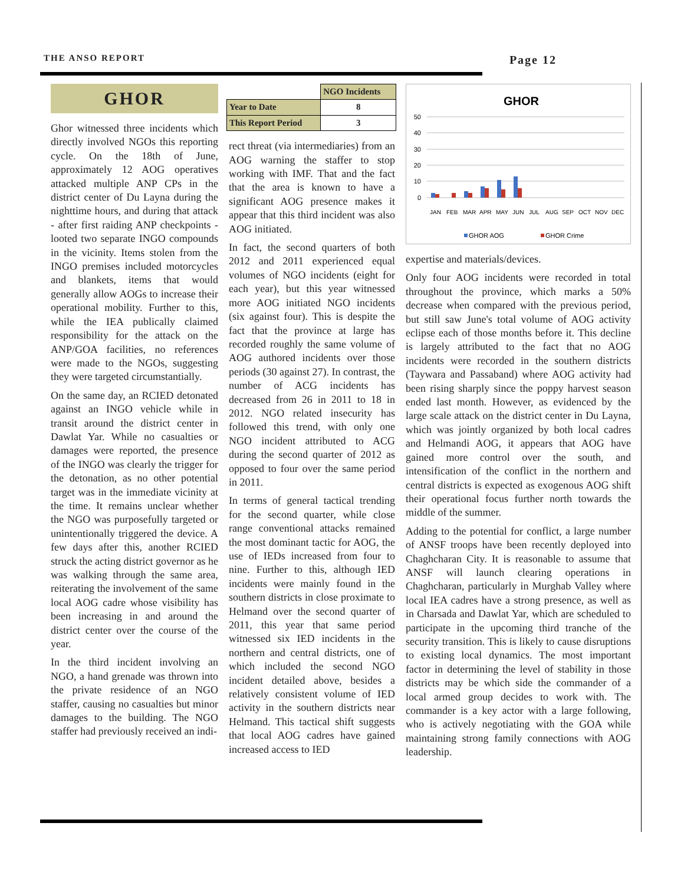THE ANSO REPORT
Page 12
GHOR
Ghor witnessed three incidents which directly involved NGOs this reporting cycle. On the 18th of June, approximately 12 AOG operatives attacked multiple ANP CPs in the district center of Du Layna during the nighttime hours, and during that attack - after first raiding ANP checkpoints - looted two separate INGO compounds in the vicinity. Items stolen from the INGO premises included motorcycles and blankets, items that would generally allow AOGs to increase their operational mobility. Further to this, while the IEA publically claimed responsibility for the attack on the ANP/GOA facilities, no references were made to the NGOs, suggesting they were targeted circumstantially.
On the same day, an RCIED detonated against an INGO vehicle while in transit around the district center in Dawlat Yar. While no casualties or damages were reported, the presence of the INGO was clearly the trigger for the detonation, as no other potential target was in the immediate vicinity at the time. It remains unclear whether the NGO was purposefully targeted or unintentionally triggered the device. A few days after this, another RCIED struck the acting district governor as he was walking through the same area, reiterating the involvement of the same local AOG cadre whose visibility has been increasing in and around the district center over the course of the year.
In the third incident involving an NGO, a hand grenade was thrown into the private residence of an NGO staffer, causing no casualties but minor damages to the building. The NGO staffer had previously received an indi-
| | NGO Incidents |
| --- | --- |
| Year to Date | 8 |
| This Report Period | 3 |
rect threat (via intermediaries) from an AOG warning the staffer to stop working with IMF. That and the fact that the area is known to have a significant AOG presence makes it appear that this third incident was also AOG initiated.
In fact, the second quarters of both 2012 and 2011 experienced equal volumes of NGO incidents (eight for each year), but this year witnessed more AOG initiated NGO incidents (six against four). This is despite the fact that the province at large has recorded roughly the same volume of AOG authored incidents over those periods (30 against 27). In contrast, the number of ACG incidents has decreased from 26 in 2011 to 18 in 2012. NGO related insecurity has followed this trend, with only one NGO incident attributed to ACG during the second quarter of 2012 as opposed to four over the same period in 2011.
In terms of general tactical trending for the second quarter, while close range conventional attacks remained the most dominant tactic for AOG, the use of IEDs increased from four to nine. Further to this, although IED incidents were mainly found in the southern districts in close proximate to Helmand over the second quarter of 2011, this year that same period witnessed six IED incidents in the northern and central districts, one of which included the second NGO incident detailed above, besides a relatively consistent volume of IED activity in the southern districts near Helmand. This tactical shift suggests that local AOG cadres have gained increased access to IED
GHOR
50
40
30
20
10
0
JAN
FEB
MAR
APR
MAY
JUN
JUL
AUG
SEP
OCT
NOV
DEC
GHOR AOG
GHOR Crime
expertise and materials/devices.
Only four AOG incidents were recorded in total throughout the province, which marks a 50% decrease when compared with the previous period, but still saw June's total volume of AOG activity eclipse each of those months before it. This decline is largely attributed to the fact that no AOG incidents were recorded in the southern districts (Taywara and Passaband) where AOG activity had been rising sharply since the poppy harvest season ended last month. However, as evidenced by the large scale attack on the district center in Du Layna, which was jointly organized by both local cadres and Helmandi AOG, it appears that AOG have gained more control over the south, and intensification of the conflict in the northern and central districts is expected as exogenous AOG shift their operational focus further north towards the middle of the summer.
Adding to the potential for conflict, a large number of ANSF troops have been recently deployed into Chaghcharan City. It is reasonable to assume that ANSF will launch clearing operations in Chaghcharan, particularly in Murghab Valley where local IEA cadres have a strong presence, as well as in Charsada and Dawlat Yar, which are scheduled to participate in the upcoming third tranche of the security transition. This is likely to cause disruptions to existing local dynamics. The most important factor in determining the level of stability in those districts may be which side the commander of a local armed group decides to work with. The commander is a key actor with a large following, who is actively negotiating with the GOA while maintaining strong family connections with AOG leadership.